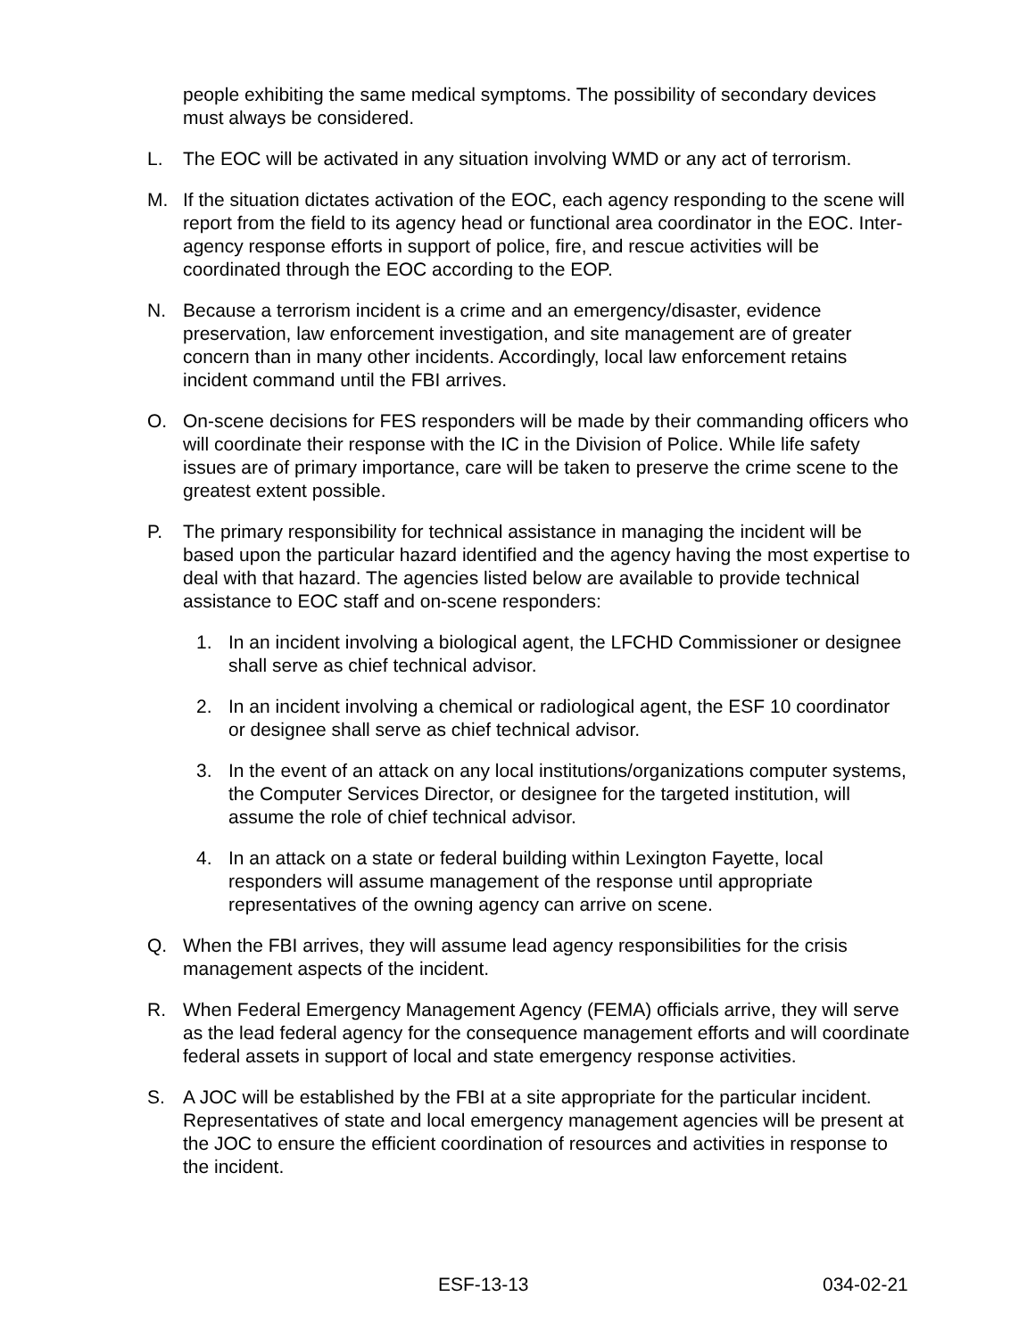people exhibiting the same medical symptoms. The possibility of secondary devices must always be considered.
L. The EOC will be activated in any situation involving WMD or any act of terrorism.
M. If the situation dictates activation of the EOC, each agency responding to the scene will report from the field to its agency head or functional area coordinator in the EOC. Inter-agency response efforts in support of police, fire, and rescue activities will be coordinated through the EOC according to the EOP.
N. Because a terrorism incident is a crime and an emergency/disaster, evidence preservation, law enforcement investigation, and site management are of greater concern than in many other incidents. Accordingly, local law enforcement retains incident command until the FBI arrives.
O. On-scene decisions for FES responders will be made by their commanding officers who will coordinate their response with the IC in the Division of Police. While life safety issues are of primary importance, care will be taken to preserve the crime scene to the greatest extent possible.
P. The primary responsibility for technical assistance in managing the incident will be based upon the particular hazard identified and the agency having the most expertise to deal with that hazard. The agencies listed below are available to provide technical assistance to EOC staff and on-scene responders:
1. In an incident involving a biological agent, the LFCHD Commissioner or designee shall serve as chief technical advisor.
2. In an incident involving a chemical or radiological agent, the ESF 10 coordinator or designee shall serve as chief technical advisor.
3. In the event of an attack on any local institutions/organizations computer systems, the Computer Services Director, or designee for the targeted institution, will assume the role of chief technical advisor.
4. In an attack on a state or federal building within Lexington Fayette, local responders will assume management of the response until appropriate representatives of the owning agency can arrive on scene.
Q. When the FBI arrives, they will assume lead agency responsibilities for the crisis management aspects of the incident.
R. When Federal Emergency Management Agency (FEMA) officials arrive, they will serve as the lead federal agency for the consequence management efforts and will coordinate federal assets in support of local and state emergency response activities.
S. A JOC will be established by the FBI at a site appropriate for the particular incident. Representatives of state and local emergency management agencies will be present at the JOC to ensure the efficient coordination of resources and activities in response to the incident.
ESF-13-13 034-02-21